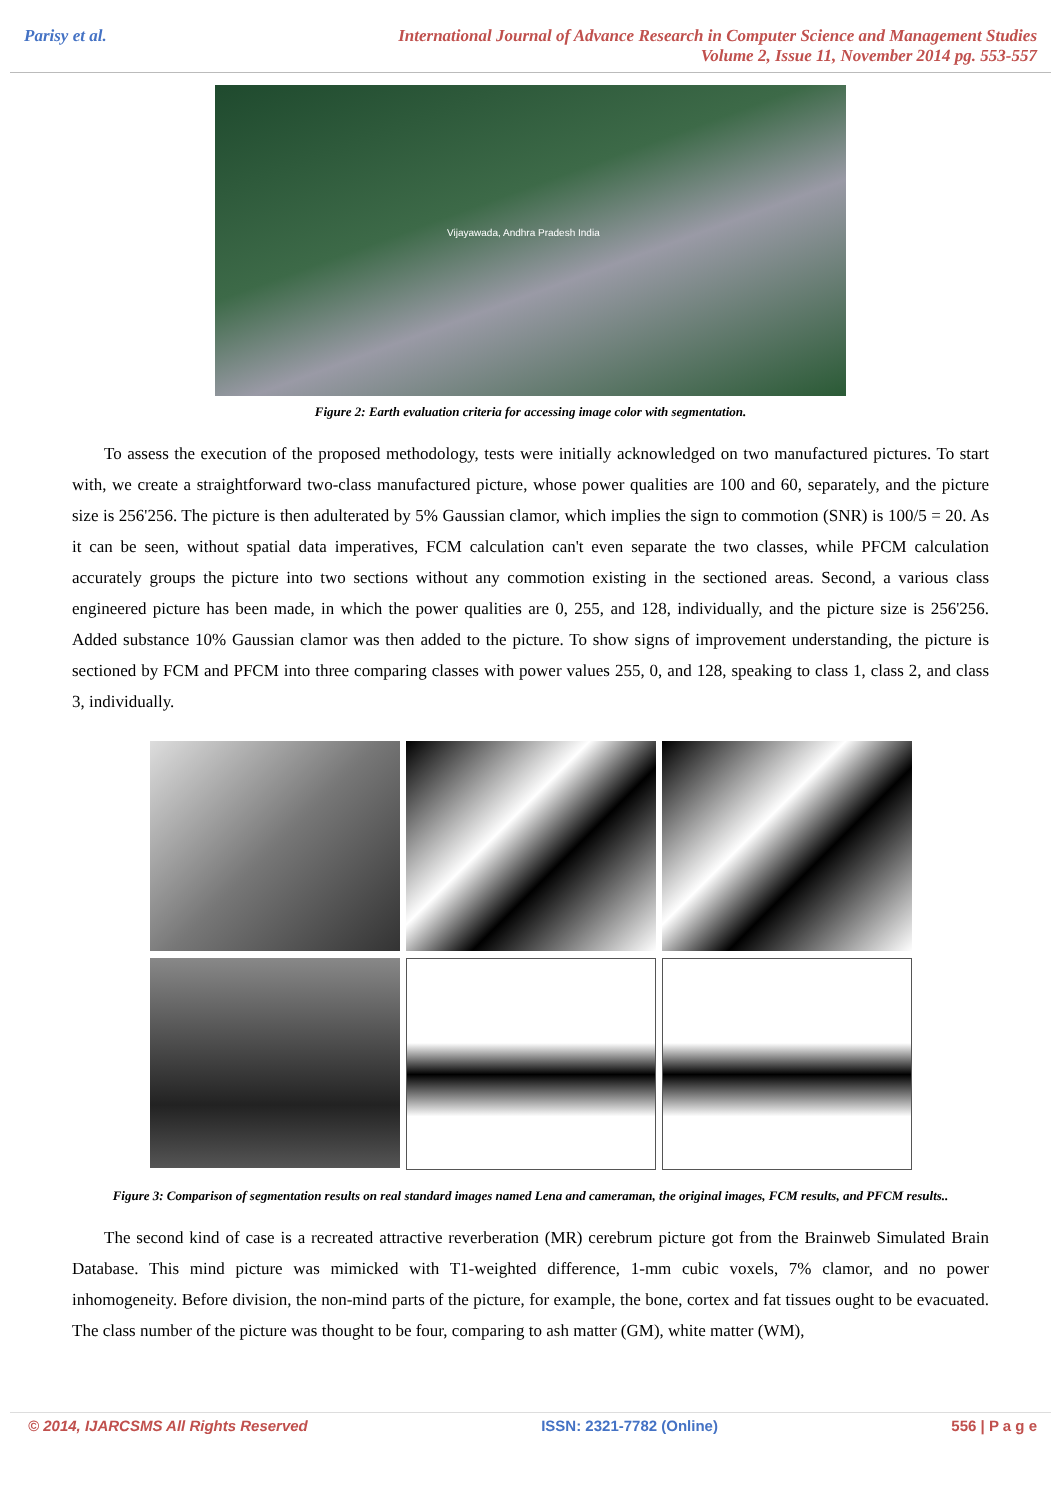Parisy et al. International Journal of Advance Research in Computer Science and Management Studies
Volume 2, Issue 11, November 2014 pg. 553-557
Vijayawada, Andhra Pradesh India
Figure 2: Earth evaluation criteria for accessing image color with segmentation.
To assess the execution of the proposed methodology, tests were initially acknowledged on two manufactured pictures. To start with, we create a straightforward two-class manufactured picture, whose power qualities are 100 and 60, separately, and the picture size is 256'256. The picture is then adulterated by 5% Gaussian clamor, which implies the sign to commotion (SNR) is 100/5 = 20. As it can be seen, without spatial data imperatives, FCM calculation can't even separate the two classes, while PFCM calculation accurately groups the picture into two sections without any commotion existing in the sectioned areas. Second, a various class engineered picture has been made, in which the power qualities are 0, 255, and 128, individually, and the picture size is 256'256. Added substance 10% Gaussian clamor was then added to the picture. To show signs of improvement understanding, the picture is sectioned by FCM and PFCM into three comparing classes with power values 255, 0, and 128, speaking to class 1, class 2, and class 3, individually.
Figure 3: Comparison of segmentation results on real standard images named Lena and cameraman, the original images, FCM results, and PFCM results..
The second kind of case is a recreated attractive reverberation (MR) cerebrum picture got from the Brainweb Simulated Brain Database. This mind picture was mimicked with T1-weighted difference, 1-mm cubic voxels, 7% clamor, and no power inhomogeneity. Before division, the non-mind parts of the picture, for example, the bone, cortex and fat tissues ought to be evacuated. The class number of the picture was thought to be four, comparing to ash matter (GM), white matter (WM),
© 2014, IJARCSMS All Rights Reserved ISSN: 2321-7782 (Online) 556 | P a g e